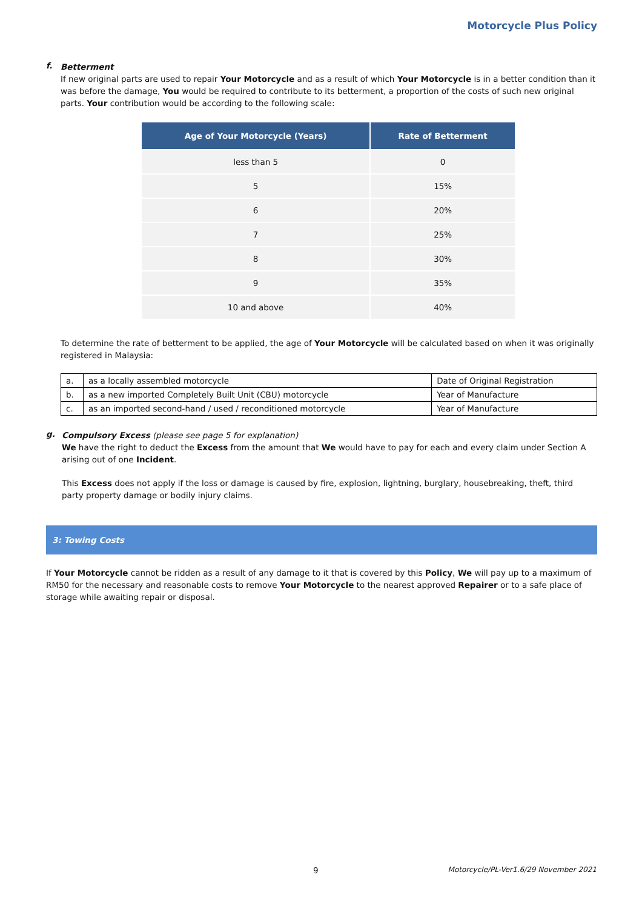Motorcycle Plus Policy
f.
Betterment
If new original parts are used to repair Your Motorcycle and as a result of which Your Motorcycle is in a better condition than it was before the damage, You would be required to contribute to its betterment, a proportion of the costs of such new original parts. Your contribution would be according to the following scale:
| Age of Your Motorcycle (Years) | Rate of Betterment |
| --- | --- |
| less than 5 | 0 |
| 5 | 15% |
| 6 | 20% |
| 7 | 25% |
| 8 | 30% |
| 9 | 35% |
| 10 and above | 40% |
To determine the rate of betterment to be applied, the age of Your Motorcycle will be calculated based on when it was originally registered in Malaysia:
| a. | as a locally assembled motorcycle | Date of Original Registration |
| b. | as a new imported Completely Built Unit (CBU) motorcycle | Year of Manufacture |
| c. | as an imported second-hand / used / reconditioned motorcycle | Year of Manufacture |
g.
Compulsory Excess (please see page 5 for explanation)
We have the right to deduct the Excess from the amount that We would have to pay for each and every claim under Section A arising out of one Incident.
This Excess does not apply if the loss or damage is caused by fire, explosion, lightning, burglary, housebreaking, theft, third party property damage or bodily injury claims.
3: Towing Costs
If Your Motorcycle cannot be ridden as a result of any damage to it that is covered by this Policy, We will pay up to a maximum of RM50 for the necessary and reasonable costs to remove Your Motorcycle to the nearest approved Repairer or to a safe place of storage while awaiting repair or disposal.
9 Motorcycle/PL-Ver1.6/29 November 2021